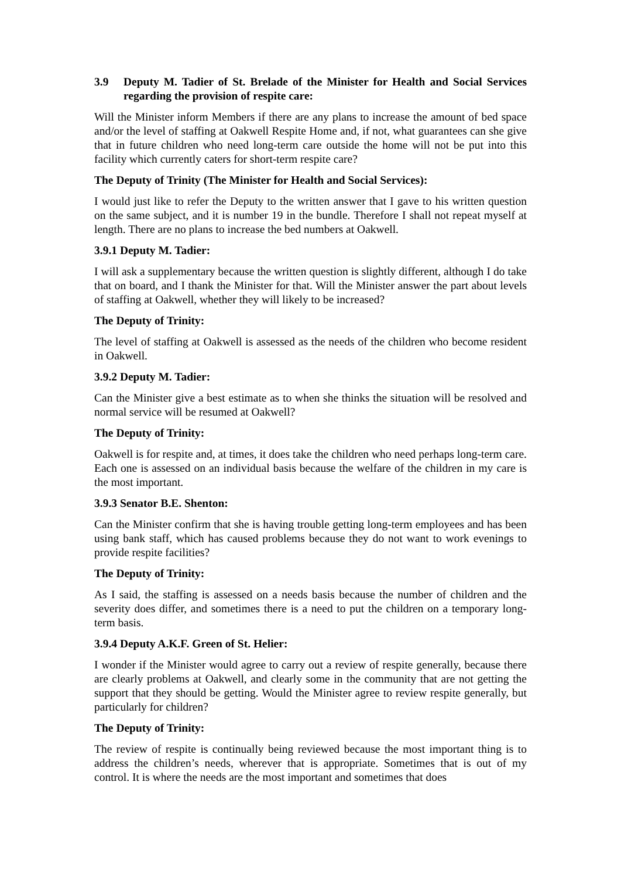3.9 Deputy M. Tadier of St. Brelade of the Minister for Health and Social Services regarding the provision of respite care:
Will the Minister inform Members if there are any plans to increase the amount of bed space and/or the level of staffing at Oakwell Respite Home and, if not, what guarantees can she give that in future children who need long-term care outside the home will not be put into this facility which currently caters for short-term respite care?
The Deputy of Trinity (The Minister for Health and Social Services):
I would just like to refer the Deputy to the written answer that I gave to his written question on the same subject, and it is number 19 in the bundle. Therefore I shall not repeat myself at length. There are no plans to increase the bed numbers at Oakwell.
3.9.1 Deputy M. Tadier:
I will ask a supplementary because the written question is slightly different, although I do take that on board, and I thank the Minister for that. Will the Minister answer the part about levels of staffing at Oakwell, whether they will likely to be increased?
The Deputy of Trinity:
The level of staffing at Oakwell is assessed as the needs of the children who become resident in Oakwell.
3.9.2 Deputy M. Tadier:
Can the Minister give a best estimate as to when she thinks the situation will be resolved and normal service will be resumed at Oakwell?
The Deputy of Trinity:
Oakwell is for respite and, at times, it does take the children who need perhaps long-term care. Each one is assessed on an individual basis because the welfare of the children in my care is the most important.
3.9.3 Senator B.E. Shenton:
Can the Minister confirm that she is having trouble getting long-term employees and has been using bank staff, which has caused problems because they do not want to work evenings to provide respite facilities?
The Deputy of Trinity:
As I said, the staffing is assessed on a needs basis because the number of children and the severity does differ, and sometimes there is a need to put the children on a temporary long-term basis.
3.9.4 Deputy A.K.F. Green of St. Helier:
I wonder if the Minister would agree to carry out a review of respite generally, because there are clearly problems at Oakwell, and clearly some in the community that are not getting the support that they should be getting. Would the Minister agree to review respite generally, but particularly for children?
The Deputy of Trinity:
The review of respite is continually being reviewed because the most important thing is to address the children’s needs, wherever that is appropriate. Sometimes that is out of my control. It is where the needs are the most important and sometimes that does